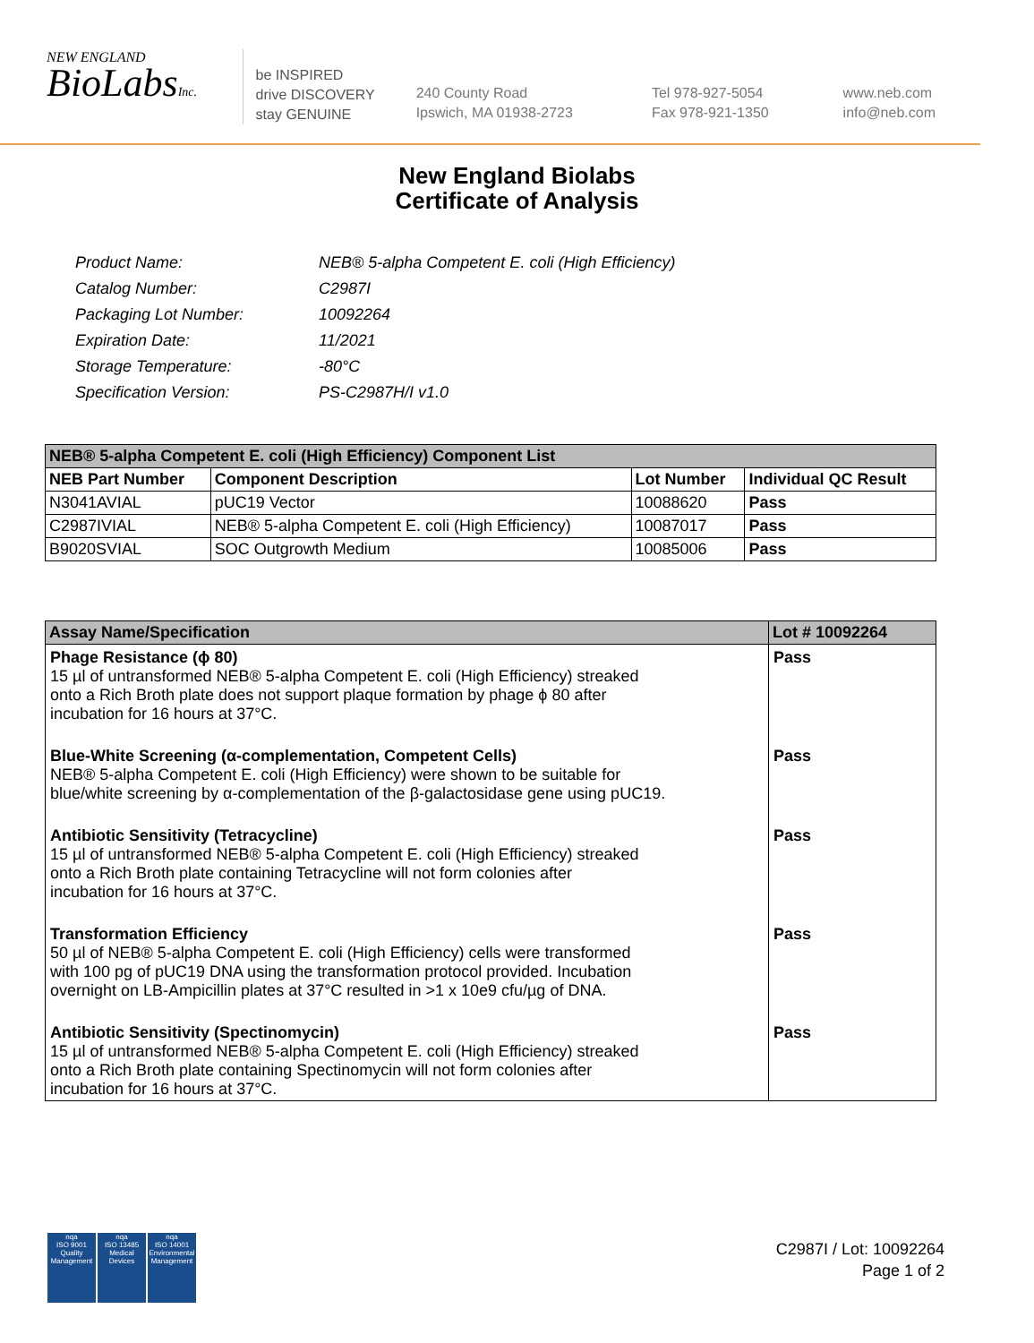NEW ENGLAND
BioLabsInc.
be INSPIRED
drive DISCOVERY
stay GENUINE
240 County Road
Ipswich, MA 01938-2723
Tel 978-927-5054
Fax 978-921-1350
www.neb.com
info@neb.com
New England Biolabs
Certificate of Analysis
| Product Name: | NEB® 5-alpha Competent E. coli (High Efficiency) |
| Catalog Number: | C2987I |
| Packaging Lot Number: | 10092264 |
| Expiration Date: | 11/2021 |
| Storage Temperature: | -80°C |
| Specification Version: | PS-C2987H/I v1.0 |
| NEB® 5-alpha Competent E. coli (High Efficiency) Component List | | | |
| --- | --- | --- | --- |
| NEB Part Number | Component Description | Lot Number | Individual QC Result |
| N3041AVIAL | pUC19 Vector | 10088620 | Pass |
| C2987IVIAL | NEB® 5-alpha Competent E. coli (High Efficiency) | 10087017 | Pass |
| B9020SVIAL | SOC Outgrowth Medium | 10085006 | Pass |
| Assay Name/Specification | Lot # 10092264 |
| --- | --- |
| Phage Resistance (ϕ 80) 15 µl of untransformed NEB® 5-alpha Competent E. coli (High Efficiency) streaked onto a Rich Broth plate does not support plaque formation by phage ϕ 80 after incubation for 16 hours at 37°C. | Pass |
| Blue-White Screening (α-complementation, Competent Cells) NEB® 5-alpha Competent E. coli (High Efficiency) were shown to be suitable for blue/white screening by α-complementation of the β-galactosidase gene using pUC19. | Pass |
| Antibiotic Sensitivity (Tetracycline) 15 µl of untransformed NEB® 5-alpha Competent E. coli (High Efficiency) streaked onto a Rich Broth plate containing Tetracycline will not form colonies after incubation for 16 hours at 37°C. | Pass |
| Transformation Efficiency 50 µl of NEB® 5-alpha Competent E. coli (High Efficiency) cells were transformed with 100 pg of pUC19 DNA using the transformation protocol provided. Incubation overnight on LB-Ampicillin plates at 37°C resulted in >1 x 10e9 cfu/µg of DNA. | Pass |
| Antibiotic Sensitivity (Spectinomycin) 15 µl of untransformed NEB® 5-alpha Competent E. coli (High Efficiency) streaked onto a Rich Broth plate containing Spectinomycin will not form colonies after incubation for 16 hours at 37°C. | Pass |
nqa
ISO 9001
Quality Management
nqa
ISO 13485
Medical Devices
nqa
ISO 14001
Environmental Management
C2987I / Lot: 10092264
Page 1 of 2